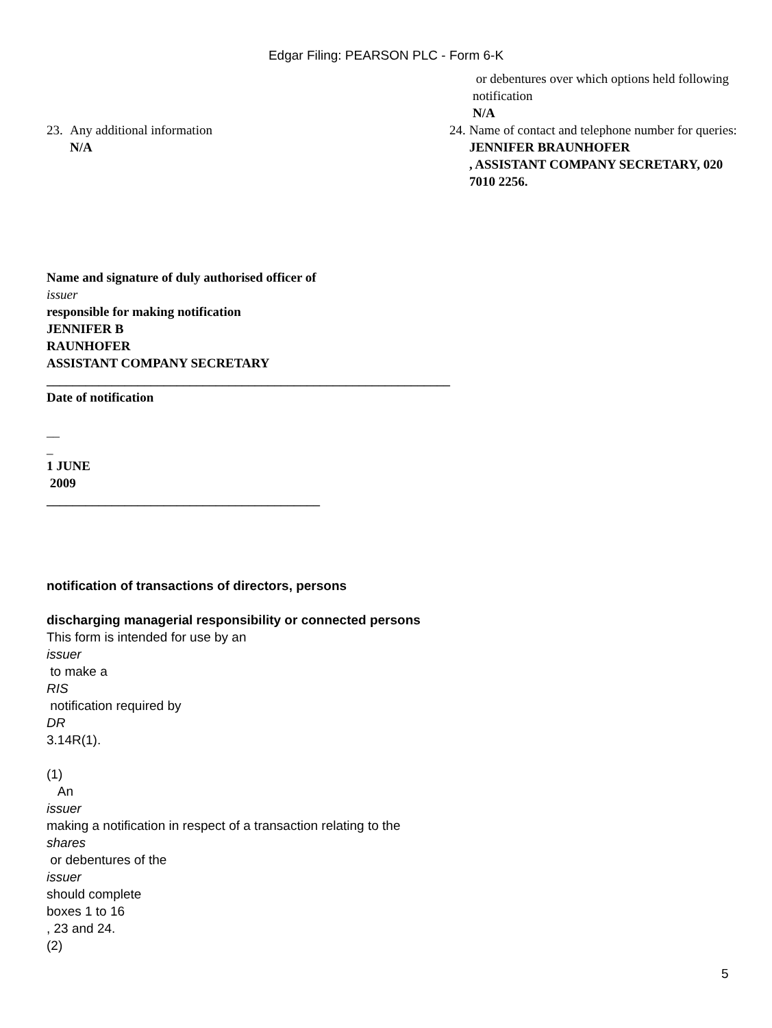Edgar Filing: PEARSON PLC - Form 6-K
23.
Any additional information
N/A
or debentures over which options held following notification
N/A
24.
Name of contact and telephone number for queries:
JENNIFER BRAUNHOFER
, ASSISTANT COMPANY SECRETARY, 020 7010 2256.
Name and signature of duly authorised officer of
issuer
responsible for making notification
JENNIFER B
RAUNHOFER
ASSISTANT COMPANY SECRETARY
______________________________________________________________
Date of notification
__
_
1 JUNE
2009
__________________________________________
notification of transactions of directors, persons
discharging managerial responsibility or connected persons
This form is intended for use by an
issuer
to make a
RIS
notification required by
DR
3.14R(1).
(1)
An
issuer
making a notification in respect of a transaction relating to the
shares
or debentures of the
issuer
should complete
boxes 1 to 16
, 23 and 24.
(2)
5